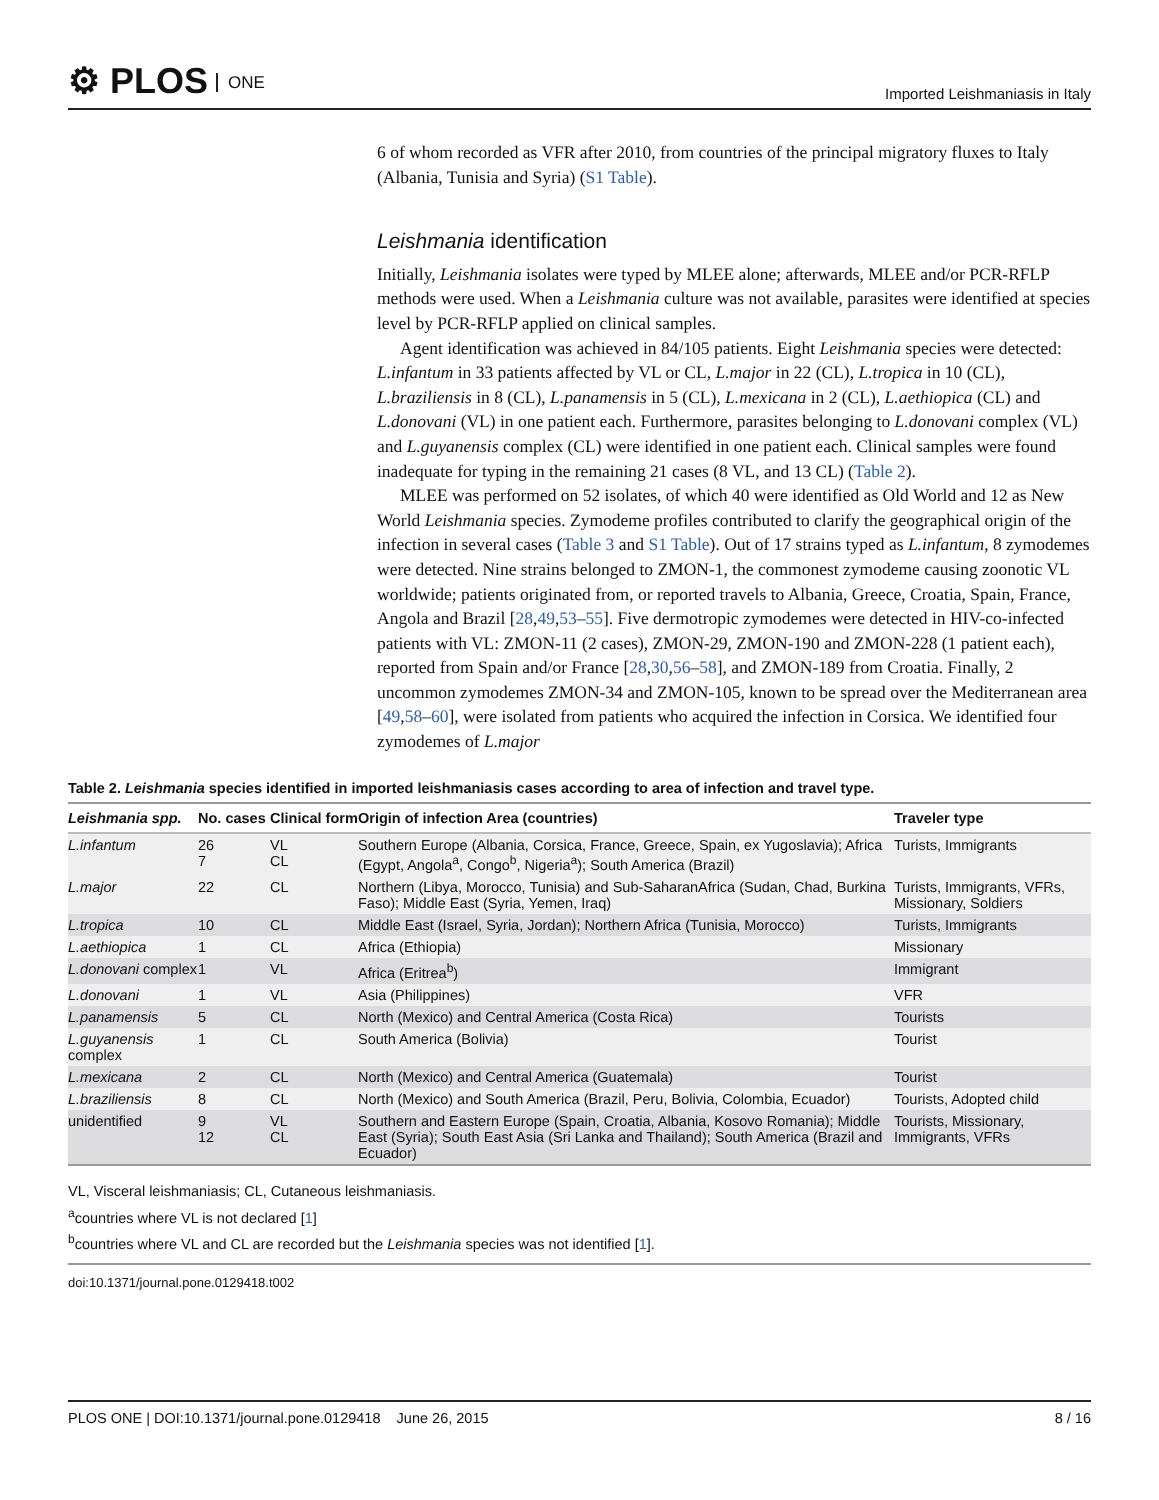⚙ PLOS ONE
Imported Leishmaniasis in Italy
6 of whom recorded as VFR after 2010, from countries of the principal migratory fluxes to Italy (Albania, Tunisia and Syria) (S1 Table).
Leishmania identification
Initially, Leishmania isolates were typed by MLEE alone; afterwards, MLEE and/or PCR-RFLP methods were used. When a Leishmania culture was not available, parasites were identified at species level by PCR-RFLP applied on clinical samples.
Agent identification was achieved in 84/105 patients. Eight Leishmania species were detected: L.infantum in 33 patients affected by VL or CL, L.major in 22 (CL), L.tropica in 10 (CL), L.braziliensis in 8 (CL), L.panamensis in 5 (CL), L.mexicana in 2 (CL), L.aethiopica (CL) and L.donovani (VL) in one patient each. Furthermore, parasites belonging to L.donovani complex (VL) and L.guyanensis complex (CL) were identified in one patient each. Clinical samples were found inadequate for typing in the remaining 21 cases (8 VL, and 13 CL) (Table 2).
MLEE was performed on 52 isolates, of which 40 were identified as Old World and 12 as New World Leishmania species. Zymodeme profiles contributed to clarify the geographical origin of the infection in several cases (Table 3 and S1 Table). Out of 17 strains typed as L.infantum, 8 zymodemes were detected. Nine strains belonged to ZMON-1, the commonest zymodeme causing zoonotic VL worldwide; patients originated from, or reported travels to Albania, Greece, Croatia, Spain, France, Angola and Brazil [28,49,53–55]. Five dermotropic zymodemes were detected in HIV-co-infected patients with VL: ZMON-11 (2 cases), ZMON-29, ZMON-190 and ZMON-228 (1 patient each), reported from Spain and/or France [28,30,56–58], and ZMON-189 from Croatia. Finally, 2 uncommon zymodemes ZMON-34 and ZMON-105, known to be spread over the Mediterranean area [49,58–60], were isolated from patients who acquired the infection in Corsica. We identified four zymodemes of L.major
Table 2. Leishmania species identified in imported leishmaniasis cases according to area of infection and travel type.
| Leishmania spp. | No. cases | Clinical form | Origin of infection Area (countries) | Traveler type |
| --- | --- | --- | --- | --- |
| L.infantum | 26 7 | VL CL | Southern Europe (Albania, Corsica, France, Greece, Spain, ex Yugoslavia); Africa (Egypt, Angola<sup>a</sup>, Congo<sup>b</sup>, Nigeria<sup>a</sup>); South America (Brazil) | Turists, Immigrants |
| L.major | 22 | CL | Northern (Libya, Morocco, Tunisia) and Sub-SaharanAfrica (Sudan, Chad, Burkina Faso); Middle East (Syria, Yemen, Iraq) | Turists, Immigrants, VFRs, Missionary, Soldiers |
| L.tropica | 10 | CL | Middle East (Israel, Syria, Jordan); Northern Africa (Tunisia, Morocco) | Turists, Immigrants |
| L.aethiopica | 1 | CL | Africa (Ethiopia) | Missionary |
| L.donovani complex | 1 | VL | Africa (Eritrea<sup>b</sup>) | Immigrant |
| L.donovani | 1 | VL | Asia (Philippines) | VFR |
| L.panamensis | 5 | CL | North (Mexico) and Central America (Costa Rica) | Tourists |
| L.guyanensis complex | 1 | CL | South America (Bolivia) | Tourist |
| L.mexicana | 2 | CL | North (Mexico) and Central America (Guatemala) | Tourist |
| L.braziliensis | 8 | CL | North (Mexico) and South America (Brazil, Peru, Bolivia, Colombia, Ecuador) | Tourists, Adopted child |
| unidentified | 9 12 | VL CL | Southern and Eastern Europe (Spain, Croatia, Albania, Kosovo Romania); Middle East (Syria); South East Asia (Sri Lanka and Thailand); South America (Brazil and Ecuador) | Tourists, Missionary, Immigrants, VFRs |
VL, Visceral leishmaniasis; CL, Cutaneous leishmaniasis.
<sup>a</sup> countries where VL is not declared [1]
<sup>b</sup> countries where VL and CL are recorded but the Leishmania species was not identified [1].
doi:10.1371/journal.pone.0129418.t002
PLOS ONE | DOI:10.1371/journal.pone.0129418 June 26, 2015
8 / 16